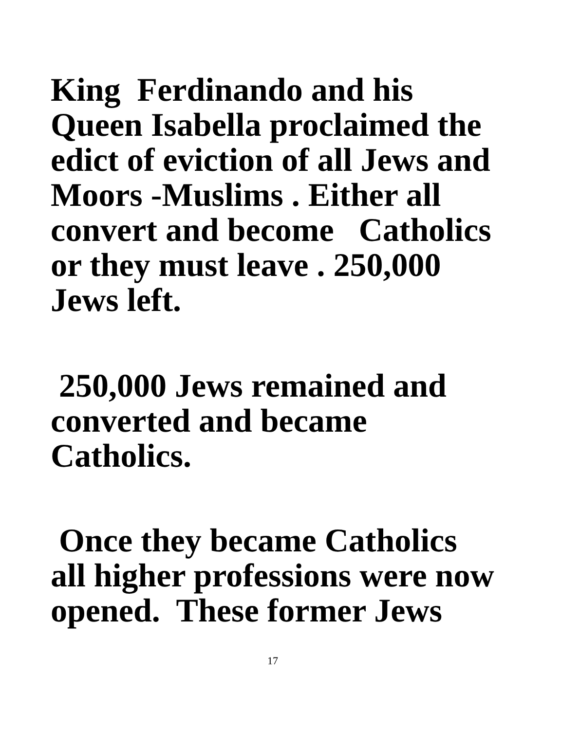King Ferdinando and his
Queen Isabella proclaimed the
edict of eviction of all Jews and
Moors -Muslims . Either all
convert and become Catholics
or they must leave . 250,000
Jews left.
250,000 Jews remained and
converted and became
Catholics.
Once they became Catholics
all higher professions were now
opened. These former Jews
17